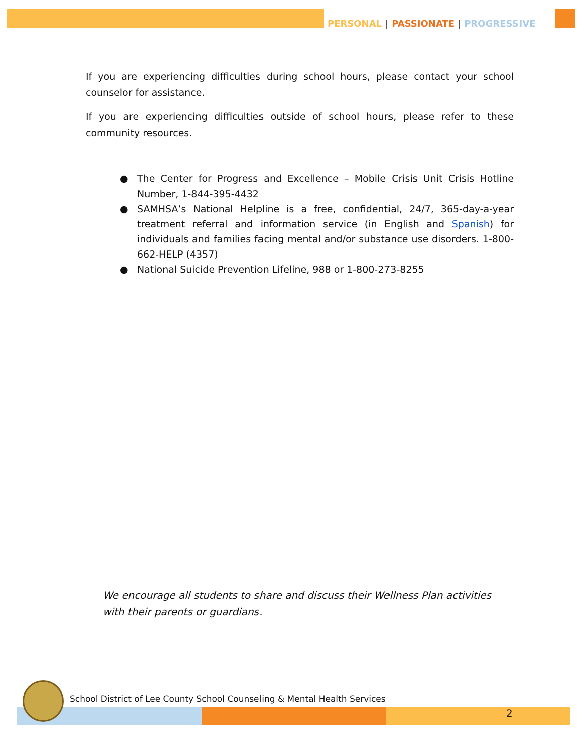PERSONAL | PASSIONATE | PROGRESSIVE
If you are experiencing difficulties during school hours, please contact your school counselor for assistance.
If you are experiencing difficulties outside of school hours, please refer to these community resources.
● The Center for Progress and Excellence – Mobile Crisis Unit Crisis Hotline Number, 1-844-395-4432
● SAMHSA’s National Helpline is a free, confidential, 24/7, 365-day-a-year treatment referral and information service (in English and Spanish) for individuals and families facing mental and/or substance use disorders. 1-800-662-HELP (4357)
● National Suicide Prevention Lifeline, 988 or 1-800-273-8255
We encourage all students to share and discuss their Wellness Plan activities with their parents or guardians.
School District of Lee County School Counseling & Mental Health Services
2